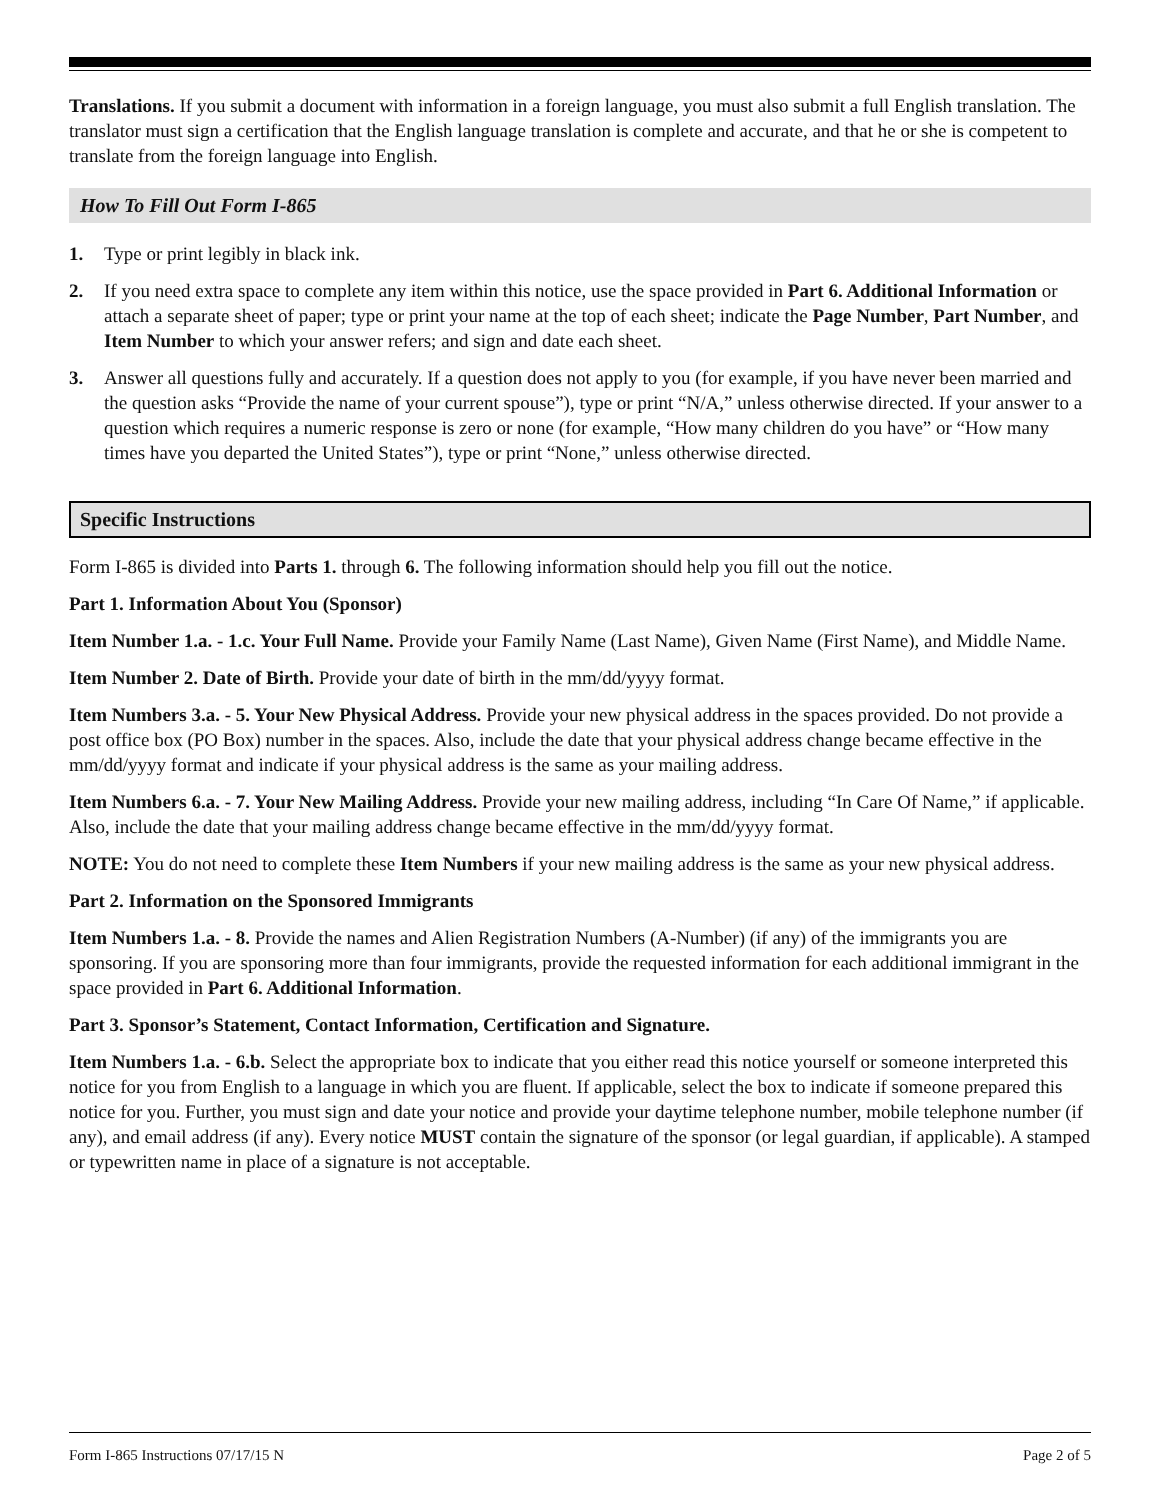Translations. If you submit a document with information in a foreign language, you must also submit a full English translation. The translator must sign a certification that the English language translation is complete and accurate, and that he or she is competent to translate from the foreign language into English.
How To Fill Out Form I-865
1. Type or print legibly in black ink.
2. If you need extra space to complete any item within this notice, use the space provided in Part 6. Additional Information or attach a separate sheet of paper; type or print your name at the top of each sheet; indicate the Page Number, Part Number, and Item Number to which your answer refers; and sign and date each sheet.
3. Answer all questions fully and accurately. If a question does not apply to you (for example, if you have never been married and the question asks “Provide the name of your current spouse”), type or print “N/A,” unless otherwise directed. If your answer to a question which requires a numeric response is zero or none (for example, “How many children do you have” or “How many times have you departed the United States”), type or print “None,” unless otherwise directed.
Specific Instructions
Form I-865 is divided into Parts 1. through 6. The following information should help you fill out the notice.
Part 1. Information About You (Sponsor)
Item Number 1.a. - 1.c. Your Full Name. Provide your Family Name (Last Name), Given Name (First Name), and Middle Name.
Item Number 2. Date of Birth. Provide your date of birth in the mm/dd/yyyy format.
Item Numbers 3.a. - 5. Your New Physical Address. Provide your new physical address in the spaces provided. Do not provide a post office box (PO Box) number in the spaces. Also, include the date that your physical address change became effective in the mm/dd/yyyy format and indicate if your physical address is the same as your mailing address.
Item Numbers 6.a. - 7. Your New Mailing Address. Provide your new mailing address, including “In Care Of Name,” if applicable. Also, include the date that your mailing address change became effective in the mm/dd/yyyy format.
NOTE: You do not need to complete these Item Numbers if your new mailing address is the same as your new physical address.
Part 2. Information on the Sponsored Immigrants
Item Numbers 1.a. - 8. Provide the names and Alien Registration Numbers (A-Number) (if any) of the immigrants you are sponsoring. If you are sponsoring more than four immigrants, provide the requested information for each additional immigrant in the space provided in Part 6. Additional Information.
Part 3. Sponsor’s Statement, Contact Information, Certification and Signature.
Item Numbers 1.a. - 6.b. Select the appropriate box to indicate that you either read this notice yourself or someone interpreted this notice for you from English to a language in which you are fluent. If applicable, select the box to indicate if someone prepared this notice for you. Further, you must sign and date your notice and provide your daytime telephone number, mobile telephone number (if any), and email address (if any). Every notice MUST contain the signature of the sponsor (or legal guardian, if applicable). A stamped or typewritten name in place of a signature is not acceptable.
Form I-865 Instructions 07/17/15 N Page 2 of 5